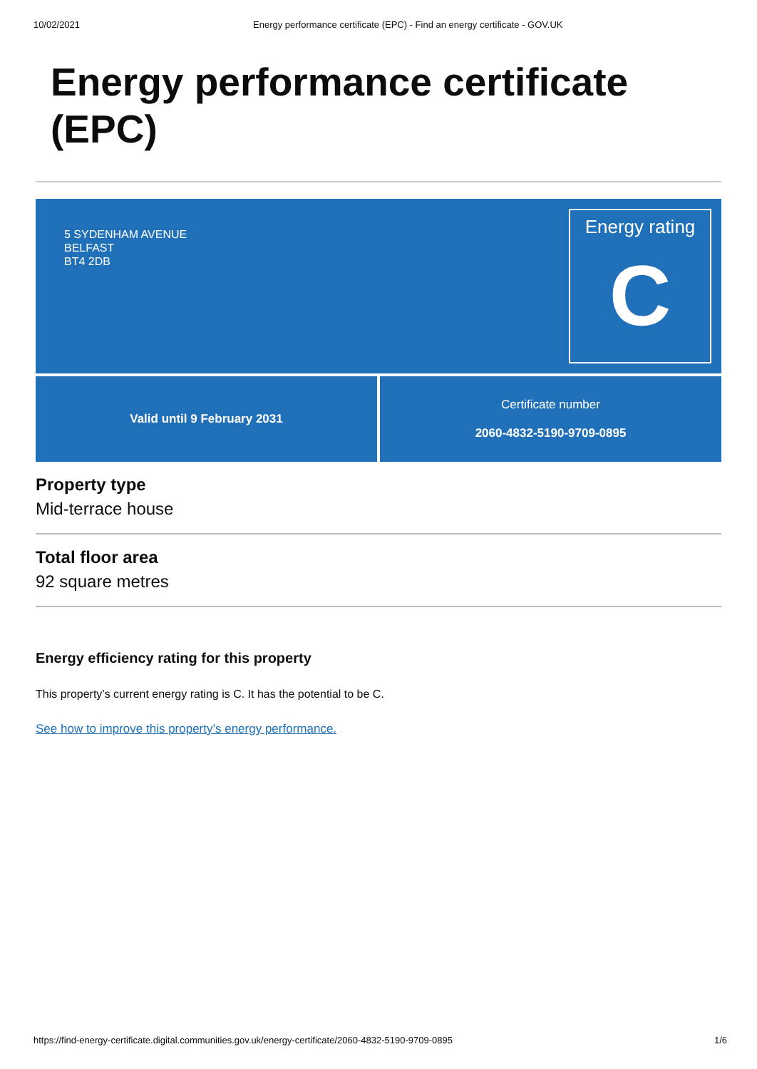10/02/2021 Energy performance certificate (EPC) - Find an energy certificate - GOV.UK
Energy performance certificate (EPC)
5 SYDENHAM AVENUE
BELFAST
BT4 2DB
Energy rating
C
Valid until 9 February 2031 Certificate number
2060-4832-5190-9709-0895
Property type
Mid-terrace house
Total floor area
92 square metres
Energy efficiency rating for this property
This property’s current energy rating is C. It has the potential to be C.
See how to improve this property’s energy performance.
https://find-energy-certificate.digital.communities.gov.uk/energy-certificate/2060-4832-5190-9709-0895 1/6